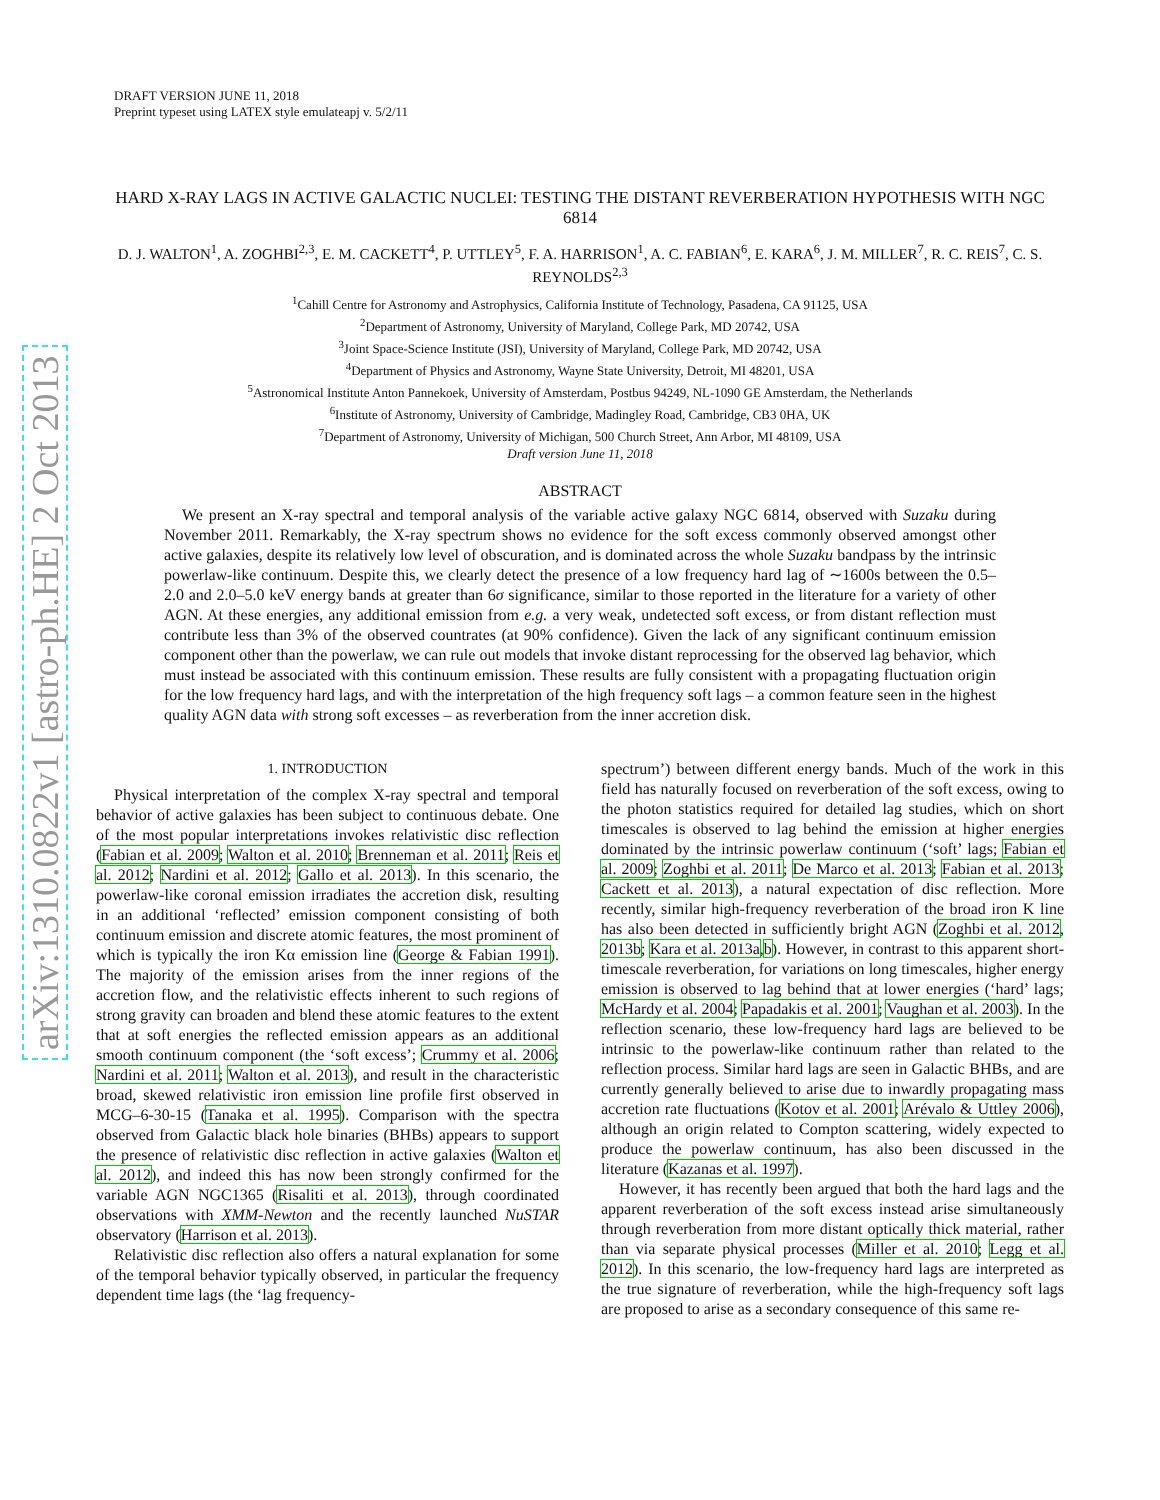DRAFT VERSION JUNE 11, 2018
Preprint typeset using LATEX style emulateapj v. 5/2/11
arXiv:1310.0822v1 [astro-ph.HE] 2 Oct 2013
HARD X-RAY LAGS IN ACTIVE GALACTIC NUCLEI: TESTING THE DISTANT REVERBERATION HYPOTHESIS WITH NGC 6814
D. J. WALTON<sup>1</sup>, A. ZOGHBI<sup>2,3</sup>, E. M. CACKETT<sup>4</sup>, P. UTTLEY<sup>5</sup>, F. A. HARRISON<sup>1</sup>, A. C. FABIAN<sup>6</sup>, E. KARA<sup>6</sup>, J. M. MILLER<sup>7</sup>, R. C. REIS<sup>7</sup>, C. S. REYNOLDS<sup>2,3</sup>
<sup>1</sup> Cahill Centre for Astronomy and Astrophysics, California Institute of Technology, Pasadena, CA 91125, USA
<sup>2</sup> Department of Astronomy, University of Maryland, College Park, MD 20742, USA
<sup>3</sup> Joint Space-Science Institute (JSI), University of Maryland, College Park, MD 20742, USA
<sup>4</sup> Department of Physics and Astronomy, Wayne State University, Detroit, MI 48201, USA
<sup>5</sup> Astronomical Institute Anton Pannekoek, University of Amsterdam, Postbus 94249, NL-1090 GE Amsterdam, the Netherlands
<sup>6</sup> Institute of Astronomy, University of Cambridge, Madingley Road, Cambridge, CB3 0HA, UK
<sup>7</sup> Department of Astronomy, University of Michigan, 500 Church Street, Ann Arbor, MI 48109, USA
Draft version June 11, 2018
ABSTRACT
We present an X-ray spectral and temporal analysis of the variable active galaxy NGC 6814, observed with Suzaku during November 2011. Remarkably, the X-ray spectrum shows no evidence for the soft excess commonly observed amongst other active galaxies, despite its relatively low level of obscuration, and is dominated across the whole Suzaku bandpass by the intrinsic powerlaw-like continuum. Despite this, we clearly detect the presence of a low frequency hard lag of ∼1600s between the 0.5–2.0 and 2.0–5.0 keV energy bands at greater than 6σ significance, similar to those reported in the literature for a variety of other AGN. At these energies, any additional emission from e.g. a very weak, undetected soft excess, or from distant reflection must contribute less than 3% of the observed countrates (at 90% confidence). Given the lack of any significant continuum emission component other than the powerlaw, we can rule out models that invoke distant reprocessing for the observed lag behavior, which must instead be associated with this continuum emission. These results are fully consistent with a propagating fluctuation origin for the low frequency hard lags, and with the interpretation of the high frequency soft lags – a common feature seen in the highest quality AGN data with strong soft excesses – as reverberation from the inner accretion disk.
1. INTRODUCTION
Physical interpretation of the complex X-ray spectral and temporal behavior of active galaxies has been subject to continuous debate. One of the most popular interpretations invokes relativistic disc reflection (Fabian et al. 2009; Walton et al. 2010; Brenneman et al. 2011; Reis et al. 2012; Nardini et al. 2012; Gallo et al. 2013). In this scenario, the powerlaw-like coronal emission irradiates the accretion disk, resulting in an additional ‘reflected’ emission component consisting of both continuum emission and discrete atomic features, the most prominent of which is typically the iron Kα emission line (George & Fabian 1991). The majority of the emission arises from the inner regions of the accretion flow, and the relativistic effects inherent to such regions of strong gravity can broaden and blend these atomic features to the extent that at soft energies the reflected emission appears as an additional smooth continuum component (the ‘soft excess’; Crummy et al. 2006; Nardini et al. 2011; Walton et al. 2013), and result in the characteristic broad, skewed relativistic iron emission line profile first observed in MCG–6-30-15 (Tanaka et al. 1995). Comparison with the spectra observed from Galactic black hole binaries (BHBs) appears to support the presence of relativistic disc reflection in active galaxies (Walton et al. 2012), and indeed this has now been strongly confirmed for the variable AGN NGC1365 (Risaliti et al. 2013), through coordinated observations with XMM-Newton and the recently launched NuSTAR observatory (Harrison et al. 2013).
Relativistic disc reflection also offers a natural explanation for some of the temporal behavior typically observed, in particular the frequency dependent time lags (the ‘lag frequency-
spectrum’) between different energy bands. Much of the work in this field has naturally focused on reverberation of the soft excess, owing to the photon statistics required for detailed lag studies, which on short timescales is observed to lag behind the emission at higher energies dominated by the intrinsic powerlaw continuum (‘soft’ lags; Fabian et al. 2009; Zoghbi et al. 2011; De Marco et al. 2013; Fabian et al. 2013; Cackett et al. 2013), a natural expectation of disc reflection. More recently, similar high-frequency reverberation of the broad iron K line has also been detected in sufficiently bright AGN (Zoghbi et al. 2012, 2013b; Kara et al. 2013a,b). However, in contrast to this apparent short-timescale reverberation, for variations on long timescales, higher energy emission is observed to lag behind that at lower energies (‘hard’ lags; McHardy et al. 2004; Papadakis et al. 2001; Vaughan et al. 2003). In the reflection scenario, these low-frequency hard lags are believed to be intrinsic to the powerlaw-like continuum rather than related to the reflection process. Similar hard lags are seen in Galactic BHBs, and are currently generally believed to arise due to inwardly propagating mass accretion rate fluctuations (Kotov et al. 2001; Arévalo & Uttley 2006), although an origin related to Compton scattering, widely expected to produce the powerlaw continuum, has also been discussed in the literature (Kazanas et al. 1997).
However, it has recently been argued that both the hard lags and the apparent reverberation of the soft excess instead arise simultaneously through reverberation from more distant optically thick material, rather than via separate physical processes (Miller et al. 2010; Legg et al. 2012). In this scenario, the low-frequency hard lags are interpreted as the true signature of reverberation, while the high-frequency soft lags are proposed to arise as a secondary consequence of this same re-